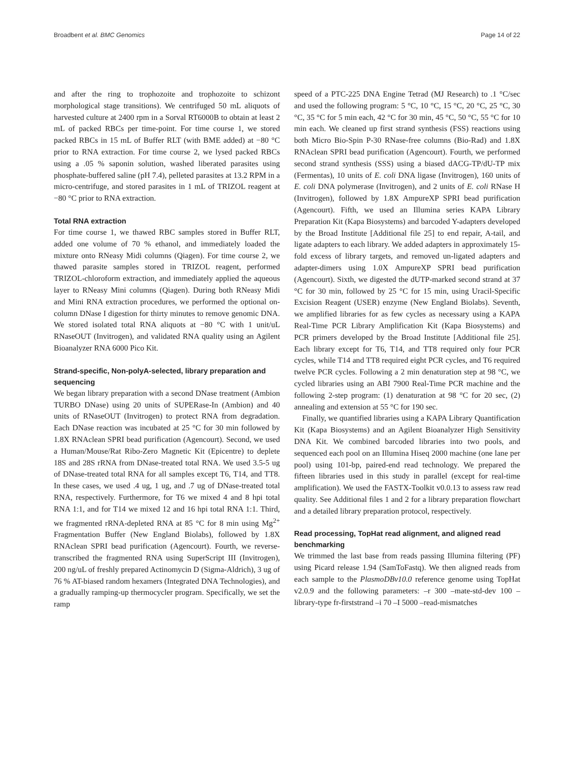Broadbent et al. BMC Genomics Page 14 of 22
and after the ring to trophozoite and trophozoite to schizont morphological stage transitions). We centrifuged 50 mL aliquots of harvested culture at 2400 rpm in a Sorval RT6000B to obtain at least 2 mL of packed RBCs per time-point. For time course 1, we stored packed RBCs in 15 mL of Buffer RLT (with BME added) at −80 °C prior to RNA extraction. For time course 2, we lysed packed RBCs using a .05 % saponin solution, washed liberated parasites using phosphate-buffered saline (pH 7.4), pelleted parasites at 13.2 RPM in a micro-centrifuge, and stored parasites in 1 mL of TRIZOL reagent at −80 °C prior to RNA extraction.
Total RNA extraction
For time course 1, we thawed RBC samples stored in Buffer RLT, added one volume of 70 % ethanol, and immediately loaded the mixture onto RNeasy Midi columns (Qiagen). For time course 2, we thawed parasite samples stored in TRIZOL reagent, performed TRIZOL-chloroform extraction, and immediately applied the aqueous layer to RNeasy Mini columns (Qiagen). During both RNeasy Midi and Mini RNA extraction procedures, we performed the optional on-column DNase I digestion for thirty minutes to remove genomic DNA. We stored isolated total RNA aliquots at −80 °C with 1 unit/uL RNaseOUT (Invitrogen), and validated RNA quality using an Agilent Bioanalyzer RNA 6000 Pico Kit.
Strand-specific, Non-polyA-selected, library preparation and sequencing
We began library preparation with a second DNase treatment (Ambion TURBO DNase) using 20 units of SUPERase-In (Ambion) and 40 units of RNaseOUT (Invitrogen) to protect RNA from degradation. Each DNase reaction was incubated at 25 °C for 30 min followed by 1.8X RNAclean SPRI bead purification (Agencourt). Second, we used a Human/Mouse/Rat Ribo-Zero Magnetic Kit (Epicentre) to deplete 18S and 28S rRNA from DNase-treated total RNA. We used 3.5-5 ug of DNase-treated total RNA for all samples except T6, T14, and TT8. In these cases, we used .4 ug, 1 ug, and .7 ug of DNase-treated total RNA, respectively. Furthermore, for T6 we mixed 4 and 8 hpi total RNA 1:1, and for T14 we mixed 12 and 16 hpi total RNA 1:1. Third, we fragmented rRNA-depleted RNA at 85 °C for 8 min using Mg<sup>2+</sup> Fragmentation Buffer (New England Biolabs), followed by 1.8X RNAclean SPRI bead purification (Agencourt). Fourth, we reverse-transcribed the fragmented RNA using SuperScript III (Invitrogen), 200 ng/uL of freshly prepared Actinomycin D (Sigma-Aldrich), 3 ug of 76 % AT-biased random hexamers (Integrated DNA Technologies), and a gradually ramping-up thermocycler program. Specifically, we set the ramp
speed of a PTC-225 DNA Engine Tetrad (MJ Research) to .1 °C/sec and used the following program: 5 °C, 10 °C, 15 °C, 20 °C, 25 °C, 30 °C, 35 °C for 5 min each, 42 °C for 30 min, 45 °C, 50 °C, 55 °C for 10 min each. We cleaned up first strand synthesis (FSS) reactions using both Micro Bio-Spin P-30 RNase-free columns (Bio-Rad) and 1.8X RNAclean SPRI bead purification (Agencourt). Fourth, we performed second strand synthesis (SSS) using a biased dACG-TP/dU-TP mix (Fermentas), 10 units of E. coli DNA ligase (Invitrogen), 160 units of E. coli DNA polymerase (Invitrogen), and 2 units of E. coli RNase H (Invitrogen), followed by 1.8X AmpureXP SPRI bead purification (Agencourt). Fifth, we used an Illumina series KAPA Library Preparation Kit (Kapa Biosystems) and barcoded Y-adapters developed by the Broad Institute [Additional file 25] to end repair, A-tail, and ligate adapters to each library. We added adapters in approximately 15-fold excess of library targets, and removed un-ligated adapters and adapter-dimers using 1.0X AmpureXP SPRI bead purification (Agencourt). Sixth, we digested the dUTP-marked second strand at 37 °C for 30 min, followed by 25 °C for 15 min, using Uracil-Specific Excision Reagent (USER) enzyme (New England Biolabs). Seventh, we amplified libraries for as few cycles as necessary using a KAPA Real-Time PCR Library Amplification Kit (Kapa Biosystems) and PCR primers developed by the Broad Institute [Additional file 25]. Each library except for T6, T14, and TT8 required only four PCR cycles, while T14 and TT8 required eight PCR cycles, and T6 required twelve PCR cycles. Following a 2 min denaturation step at 98 °C, we cycled libraries using an ABI 7900 Real-Time PCR machine and the following 2-step program: (1) denaturation at 98 °C for 20 sec, (2) annealing and extension at 55 °C for 190 sec.
Finally, we quantified libraries using a KAPA Library Quantification Kit (Kapa Biosystems) and an Agilent Bioanalyzer High Sensitivity DNA Kit. We combined barcoded libraries into two pools, and sequenced each pool on an Illumina Hiseq 2000 machine (one lane per pool) using 101-bp, paired-end read technology. We prepared the fifteen libraries used in this study in parallel (except for real-time amplification). We used the FASTX-Toolkit v0.0.13 to assess raw read quality. See Additional files 1 and 2 for a library preparation flowchart and a detailed library preparation protocol, respectively.
Read processing, TopHat read alignment, and aligned read benchmarking
We trimmed the last base from reads passing Illumina filtering (PF) using Picard release 1.94 (SamToFastq). We then aligned reads from each sample to the PlasmoDBv10.0 reference genome using TopHat v2.0.9 and the following parameters: –r 300 –mate-std-dev 100 –library-type fr-firststrand –i 70 –I 5000 –read-mismatches